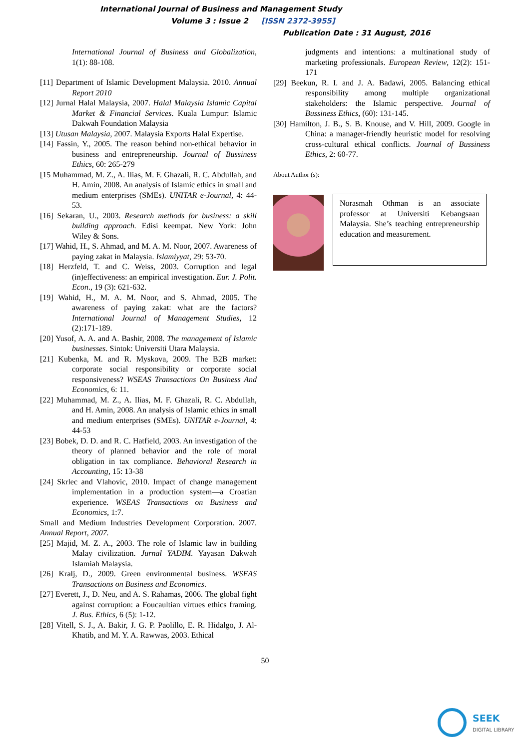International Journal of Business and Management Study
Volume 3 : Issue 2 [ISSN 2372-3955]
Publication Date : 31 August, 2016
International Journal of Business and Globalization, 1(1): 88-108.
[11] Department of Islamic Development Malaysia. 2010. Annual Report 2010
[12] Jurnal Halal Malaysia, 2007. Halal Malaysia Islamic Capital Market & Financial Services. Kuala Lumpur: Islamic Dakwah Foundation Malaysia
[13] Utusan Malaysia, 2007. Malaysia Exports Halal Expertise.
[14] Fassin, Y., 2005. The reason behind non-ethical behavior in business and entrepreneurship. Journal of Bussiness Ethics, 60: 265-279
[15 Muhammad, M. Z., A. Ilias, M. F. Ghazali, R. C. Abdullah, and H. Amin, 2008. An analysis of Islamic ethics in small and medium enterprises (SMEs). UNITAR e-Journal, 4: 44-53.
[16] Sekaran, U., 2003. Research methods for business: a skill building approach. Edisi keempat. New York: John Wiley & Sons.
[17] Wahid, H., S. Ahmad, and M. A. M. Noor, 2007. Awareness of paying zakat in Malaysia. Islamiyyat, 29: 53-70.
[18] Herzfeld, T. and C. Weiss, 2003. Corruption and legal (in)effectiveness: an empirical investigation. Eur. J. Polit. Econ., 19 (3): 621-632.
[19] Wahid, H., M. A. M. Noor, and S. Ahmad, 2005. The awareness of paying zakat: what are the factors? International Journal of Management Studies, 12 (2):171-189.
[20] Yusof, A. A. and A. Bashir, 2008. The management of Islamic businesses. Sintok: Universiti Utara Malaysia.
[21] Kubenka, M. and R. Myskova, 2009. The B2B market: corporate social responsibility or corporate social responsiveness? WSEAS Transactions On Business And Economics, 6: 11.
[22] Muhammad, M. Z., A. Ilias, M. F. Ghazali, R. C. Abdullah, and H. Amin, 2008. An analysis of Islamic ethics in small and medium enterprises (SMEs). UNITAR e-Journal, 4: 44-53
[23] Bobek, D. D. and R. C. Hatfield, 2003. An investigation of the theory of planned behavior and the role of moral obligation in tax compliance. Behavioral Research in Accounting, 15: 13-38
[24] Skrlec and Vlahovic, 2010. Impact of change management implementation in a production system—a Croatian experience. WSEAS Transactions on Business and Economics, 1:7.
Small and Medium Industries Development Corporation. 2007. Annual Report, 2007.
[25] Majid, M. Z. A., 2003. The role of Islamic law in building Malay civilization. Jurnal YADIM. Yayasan Dakwah Islamiah Malaysia.
[26] Kralj, D., 2009. Green environmental business. WSEAS Transactions on Business and Economics.
[27] Everett, J., D. Neu, and A. S. Rahamas, 2006. The global fight against corruption: a Foucaultian virtues ethics framing. J. Bus. Ethics, 6 (5): 1-12.
[28] Vitell, S. J., A. Bakir, J. G. P. Paolillo, E. R. Hidalgo, J. Al-Khatib, and M. Y. A. Rawwas, 2003. Ethical
judgments and intentions: a multinational study of marketing professionals. European Review, 12(2): 151-171
[29] Beekun, R. I. and J. A. Badawi, 2005. Balancing ethical responsibility among multiple organizational stakeholders: the Islamic perspective. Journal of Bussiness Ethics, (60): 131-145.
[30] Hamilton, J. B., S. B. Knouse, and V. Hill, 2009. Google in China: a manager-friendly heuristic model for resolving cross-cultural ethical conflicts. Journal of Bussiness Ethics, 2: 60-77.
About Author (s):
Norasmah Othman is an associate professor at Universiti Kebangsaan Malaysia. She’s teaching entrepreneurship education and measurement.
50
SEEK
DIGITAL LIBRARY